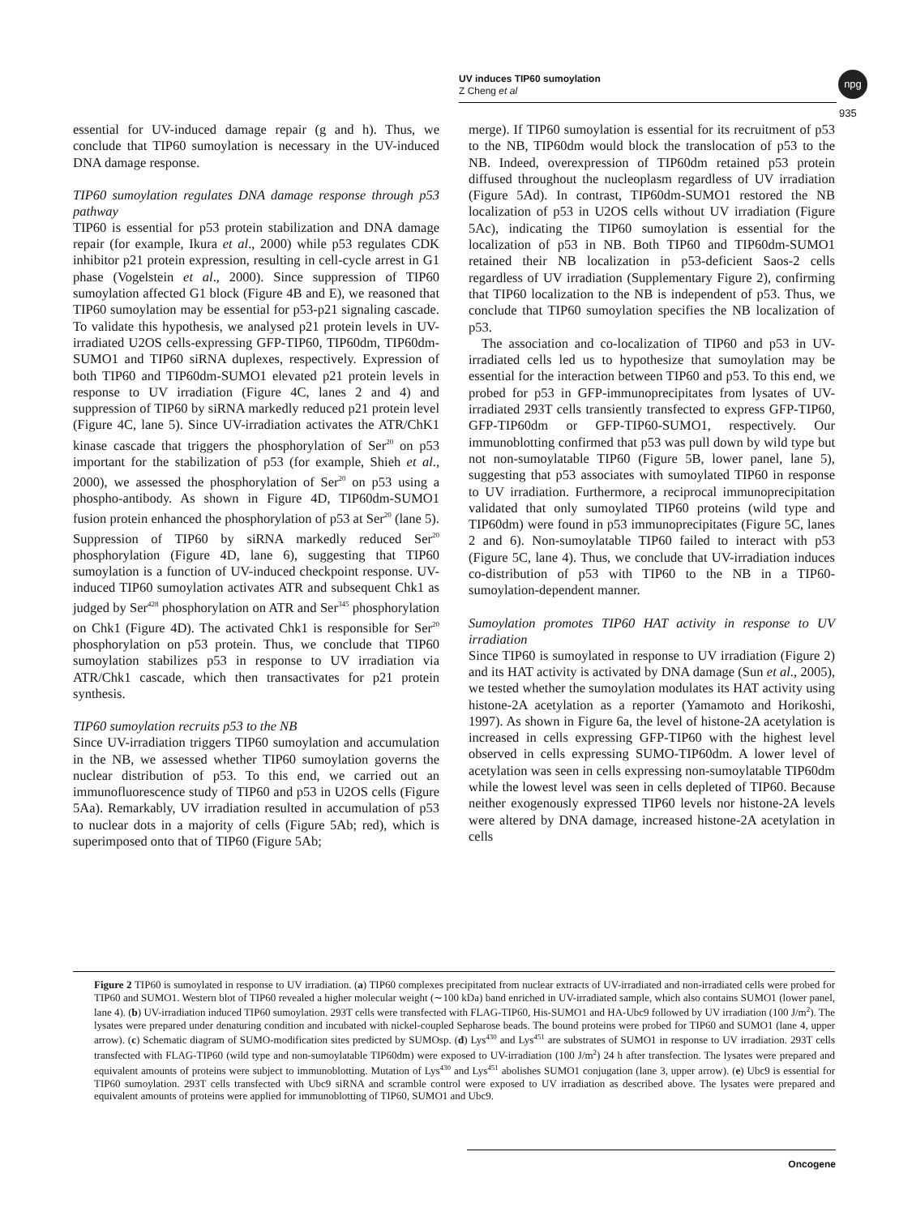UV induces TIP60 sumoylation
Z Cheng et al
npg
935
essential for UV-induced damage repair (g and h). Thus, we conclude that TIP60 sumoylation is necessary in the UV-induced DNA damage response.
TIP60 sumoylation regulates DNA damage response through p53 pathway
TIP60 is essential for p53 protein stabilization and DNA damage repair (for example, Ikura et al., 2000) while p53 regulates CDK inhibitor p21 protein expression, resulting in cell-cycle arrest in G1 phase (Vogelstein et al., 2000). Since suppression of TIP60 sumoylation affected G1 block (Figure 4B and E), we reasoned that TIP60 sumoylation may be essential for p53-p21 signaling cascade. To validate this hypothesis, we analysed p21 protein levels in UV-irradiated U2OS cells-expressing GFP-TIP60, TIP60dm, TIP60dm-SUMO1 and TIP60 siRNA duplexes, respectively. Expression of both TIP60 and TIP60dm-SUMO1 elevated p21 protein levels in response to UV irradiation (Figure 4C, lanes 2 and 4) and suppression of TIP60 by siRNA markedly reduced p21 protein level (Figure 4C, lane 5). Since UV-irradiation activates the ATR/ChK1 kinase cascade that triggers the phosphorylation of Ser<sup>20</sup> on p53 important for the stabilization of p53 (for example, Shieh et al., 2000), we assessed the phosphorylation of Ser<sup>20</sup> on p53 using a phospho-antibody. As shown in Figure 4D, TIP60dm-SUMO1 fusion protein enhanced the phosphorylation of p53 at Ser<sup>20</sup> (lane 5). Suppression of TIP60 by siRNA markedly reduced Ser<sup>20</sup> phosphorylation (Figure 4D, lane 6), suggesting that TIP60 sumoylation is a function of UV-induced checkpoint response. UV-induced TIP60 sumoylation activates ATR and subsequent Chk1 as judged by Ser<sup>428</sup> phosphorylation on ATR and Ser<sup>345</sup> phosphorylation on Chk1 (Figure 4D). The activated Chk1 is responsible for Ser<sup>20</sup> phosphorylation on p53 protein. Thus, we conclude that TIP60 sumoylation stabilizes p53 in response to UV irradiation via ATR/Chk1 cascade, which then transactivates for p21 protein synthesis.
TIP60 sumoylation recruits p53 to the NB
Since UV-irradiation triggers TIP60 sumoylation and accumulation in the NB, we assessed whether TIP60 sumoylation governs the nuclear distribution of p53. To this end, we carried out an immunofluorescence study of TIP60 and p53 in U2OS cells (Figure 5Aa). Remarkably, UV irradiation resulted in accumulation of p53 to nuclear dots in a majority of cells (Figure 5Ab; red), which is superimposed onto that of TIP60 (Figure 5Ab;
merge). If TIP60 sumoylation is essential for its recruitment of p53 to the NB, TIP60dm would block the translocation of p53 to the NB. Indeed, overexpression of TIP60dm retained p53 protein diffused throughout the nucleoplasm regardless of UV irradiation (Figure 5Ad). In contrast, TIP60dm-SUMO1 restored the NB localization of p53 in U2OS cells without UV irradiation (Figure 5Ac), indicating the TIP60 sumoylation is essential for the localization of p53 in NB. Both TIP60 and TIP60dm-SUMO1 retained their NB localization in p53-deficient Saos-2 cells regardless of UV irradiation (Supplementary Figure 2), confirming that TIP60 localization to the NB is independent of p53. Thus, we conclude that TIP60 sumoylation specifies the NB localization of p53.
The association and co-localization of TIP60 and p53 in UV-irradiated cells led us to hypothesize that sumoylation may be essential for the interaction between TIP60 and p53. To this end, we probed for p53 in GFP-immunoprecipitates from lysates of UV-irradiated 293T cells transiently transfected to express GFP-TIP60, GFP-TIP60dm or GFP-TIP60-SUMO1, respectively. Our immunoblotting confirmed that p53 was pull down by wild type but not non-sumoylatable TIP60 (Figure 5B, lower panel, lane 5), suggesting that p53 associates with sumoylated TIP60 in response to UV irradiation. Furthermore, a reciprocal immunoprecipitation validated that only sumoylated TIP60 proteins (wild type and TIP60dm) were found in p53 immunoprecipitates (Figure 5C, lanes 2 and 6). Non-sumoylatable TIP60 failed to interact with p53 (Figure 5C, lane 4). Thus, we conclude that UV-irradiation induces co-distribution of p53 with TIP60 to the NB in a TIP60-sumoylation-dependent manner.
Sumoylation promotes TIP60 HAT activity in response to UV irradiation
Since TIP60 is sumoylated in response to UV irradiation (Figure 2) and its HAT activity is activated by DNA damage (Sun et al., 2005), we tested whether the sumoylation modulates its HAT activity using histone-2A acetylation as a reporter (Yamamoto and Horikoshi, 1997). As shown in Figure 6a, the level of histone-2A acetylation is increased in cells expressing GFP-TIP60 with the highest level observed in cells expressing SUMO-TIP60dm. A lower level of acetylation was seen in cells expressing non-sumoylatable TIP60dm while the lowest level was seen in cells depleted of TIP60. Because neither exogenously expressed TIP60 levels nor histone-2A levels were altered by DNA damage, increased histone-2A acetylation in cells
Figure 2 TIP60 is sumoylated in response to UV irradiation. (a) TIP60 complexes precipitated from nuclear extracts of UV-irradiated and non-irradiated cells were probed for TIP60 and SUMO1. Western blot of TIP60 revealed a higher molecular weight (∼100 kDa) band enriched in UV-irradiated sample, which also contains SUMO1 (lower panel, lane 4). (b) UV-irradiation induced TIP60 sumoylation. 293T cells were transfected with FLAG-TIP60, His-SUMO1 and HA-Ubc9 followed by UV irradiation (100 J/m<sup>2</sup>). The lysates were prepared under denaturing condition and incubated with nickel-coupled Sepharose beads. The bound proteins were probed for TIP60 and SUMO1 (lane 4, upper arrow). (c) Schematic diagram of SUMO-modification sites predicted by SUMOsp. (d) Lys<sup>430</sup> and Lys<sup>451</sup> are substrates of SUMO1 in response to UV irradiation. 293T cells transfected with FLAG-TIP60 (wild type and non-sumoylatable TIP60dm) were exposed to UV-irradiation (100 J/m<sup>2</sup>) 24 h after transfection. The lysates were prepared and equivalent amounts of proteins were subject to immunoblotting. Mutation of Lys<sup>430</sup> and Lys<sup>451</sup> abolishes SUMO1 conjugation (lane 3, upper arrow). (e) Ubc9 is essential for TIP60 sumoylation. 293T cells transfected with Ubc9 siRNA and scramble control were exposed to UV irradiation as described above. The lysates were prepared and equivalent amounts of proteins were applied for immunoblotting of TIP60, SUMO1 and Ubc9.
Oncogene